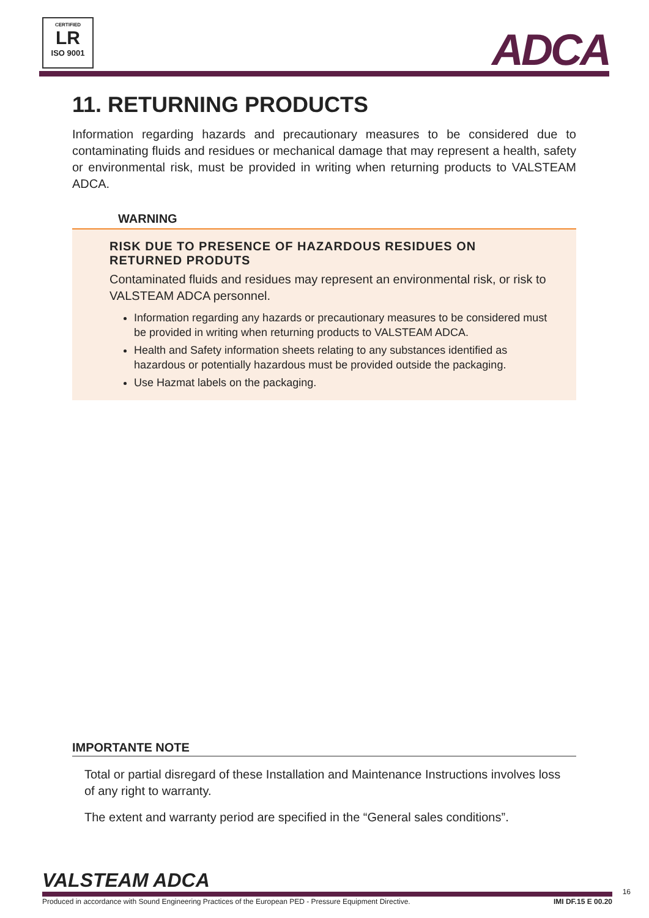CERTIFIED
LR
ISO 9001
ADCA
11. RETURNING PRODUCTS
Information regarding hazards and precautionary measures to be considered due to contaminating fluids and residues or mechanical damage that may represent a health, safety or environmental risk, must be provided in writing when returning products to VALSTEAM ADCA.
WARNING
RISK DUE TO PRESENCE OF HAZARDOUS RESIDUES ON RETURNED PRODUTS
Contaminated fluids and residues may represent an environmental risk, or risk to VALSTEAM ADCA personnel.
Information regarding any hazards or precautionary measures to be considered must be provided in writing when returning products to VALSTEAM ADCA.
Health and Safety information sheets relating to any substances identified as hazardous or potentially hazardous must be provided outside the packaging.
Use Hazmat labels on the packaging.
IMPORTANTE NOTE
Total or partial disregard of these Installation and Maintenance Instructions involves loss of any right to warranty.
The extent and warranty period are specified in the “General sales conditions”.
VALSTEAM ADCA
Produced in accordance with Sound Engineering Practices of the European PED - Pressure Equipment Directive. IMI DF.15 E 00.20
16